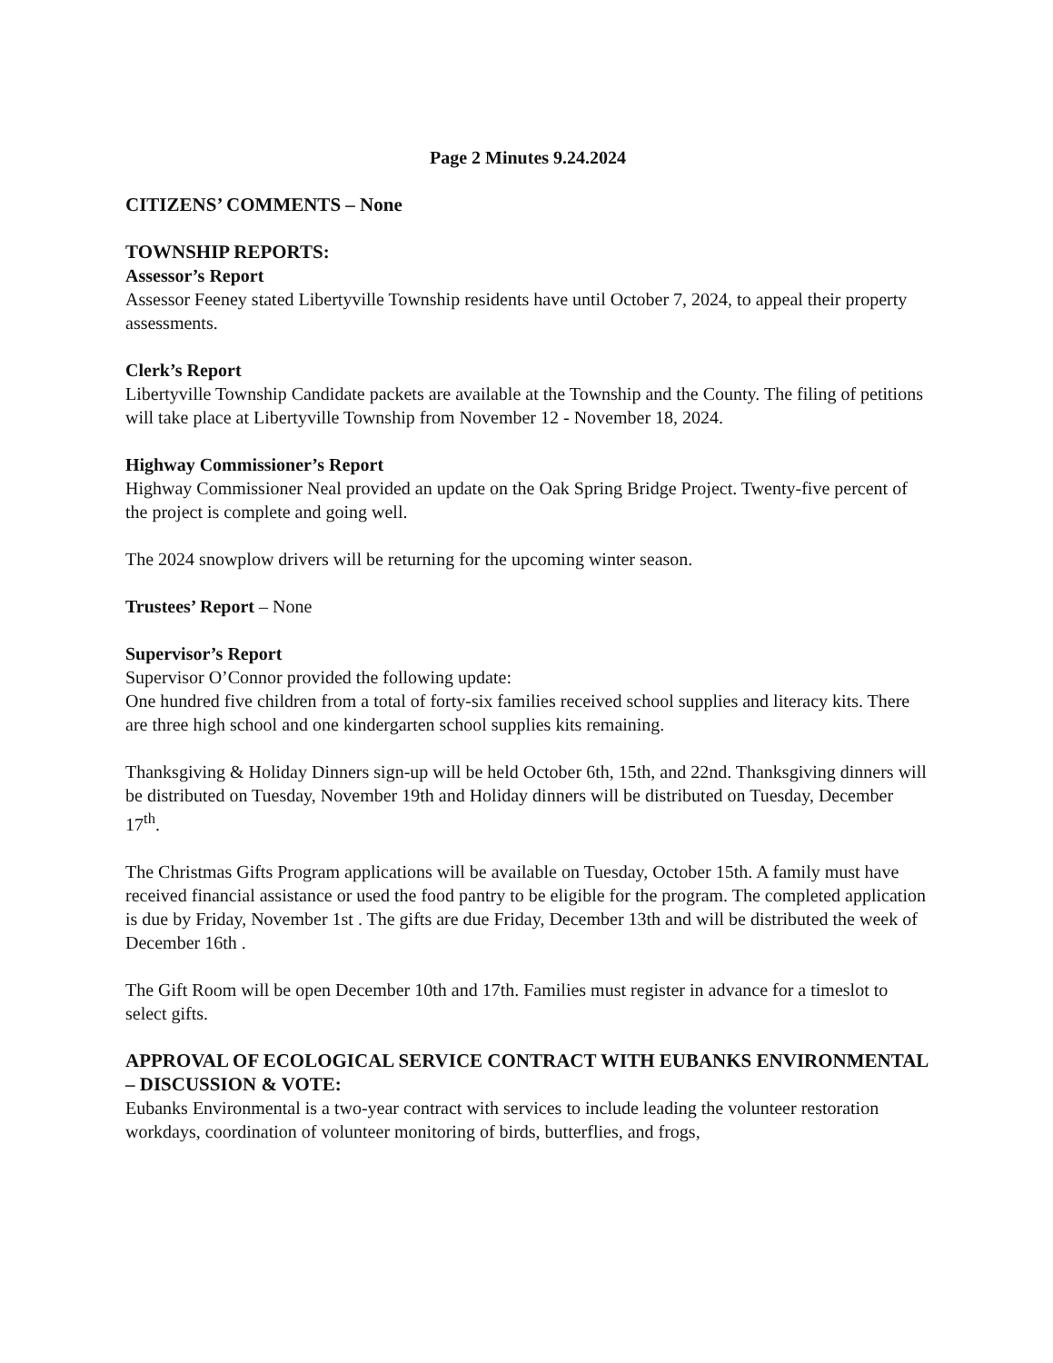Page 2 Minutes 9.24.2024
CITIZENS’ COMMENTS – None
TOWNSHIP REPORTS:
Assessor’s Report
Assessor Feeney stated Libertyville Township residents have until October 7, 2024, to appeal their property assessments.
Clerk’s Report
Libertyville Township Candidate packets are available at the Township and the County. The filing of petitions will take place at Libertyville Township from November 12 - November 18, 2024.
Highway Commissioner’s Report
Highway Commissioner Neal provided an update on the Oak Spring Bridge Project. Twenty-five percent of the project is complete and going well.
The 2024 snowplow drivers will be returning for the upcoming winter season.
Trustees’ Report – None
Supervisor’s Report
Supervisor O’Connor provided the following update:
One hundred five children from a total of forty-six families received school supplies and literacy kits. There are three high school and one kindergarten school supplies kits remaining.
Thanksgiving & Holiday Dinners sign-up will be held October 6th, 15th, and 22nd. Thanksgiving dinners will be distributed on Tuesday, November 19th and Holiday dinners will be distributed on Tuesday, December 17<sup>th</sup>.
The Christmas Gifts Program applications will be available on Tuesday, October 15th. A family must have received financial assistance or used the food pantry to be eligible for the program. The completed application is due by Friday, November 1st . The gifts are due Friday, December 13th and will be distributed the week of December 16th .
The Gift Room will be open December 10th and 17th. Families must register in advance for a timeslot to select gifts.
APPROVAL OF ECOLOGICAL SERVICE CONTRACT WITH EUBANKS ENVIRONMENTAL – DISCUSSION & VOTE:
Eubanks Environmental is a two-year contract with services to include leading the volunteer restoration workdays, coordination of volunteer monitoring of birds, butterflies, and frogs,